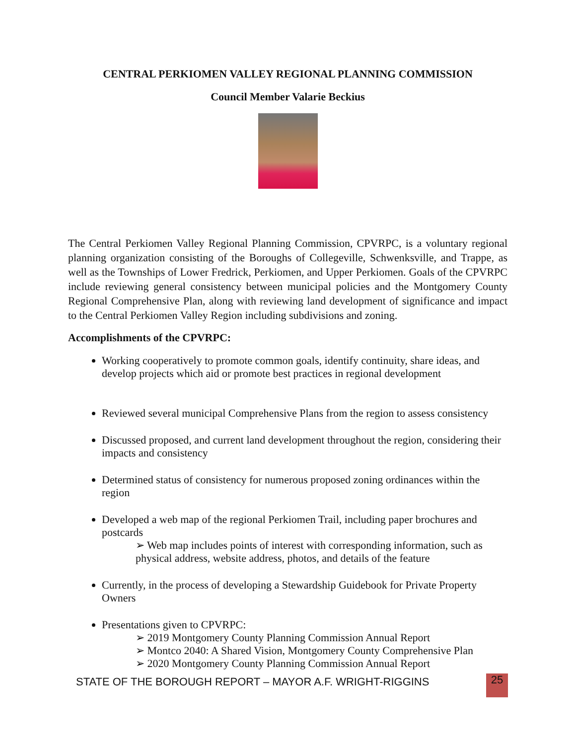CENTRAL PERKIOMEN VALLEY REGIONAL PLANNING COMMISSION
Council Member Valarie Beckius
The Central Perkiomen Valley Regional Planning Commission, CPVRPC, is a voluntary regional planning organization consisting of the Boroughs of Collegeville, Schwenksville, and Trappe, as well as the Townships of Lower Fredrick, Perkiomen, and Upper Perkiomen. Goals of the CPVRPC include reviewing general consistency between municipal policies and the Montgomery County Regional Comprehensive Plan, along with reviewing land development of significance and impact to the Central Perkiomen Valley Region including subdivisions and zoning.
Accomplishments of the CPVRPC:
Working cooperatively to promote common goals, identify continuity, share ideas, and develop projects which aid or promote best practices in regional development
Reviewed several municipal Comprehensive Plans from the region to assess consistency
Discussed proposed, and current land development throughout the region, considering their impacts and consistency
Determined status of consistency for numerous proposed zoning ordinances within the region
Developed a web map of the regional Perkiomen Trail, including paper brochures and postcards
➢ Web map includes points of interest with corresponding information, such as physical address, website address, photos, and details of the feature
Currently, in the process of developing a Stewardship Guidebook for Private Property Owners
Presentations given to CPVRPC:
➢ 2019 Montgomery County Planning Commission Annual Report
➢ Montco 2040: A Shared Vision, Montgomery County Comprehensive Plan
➢ 2020 Montgomery County Planning Commission Annual Report
STATE OF THE BOROUGH REPORT – MAYOR A.F. WRIGHT-RIGGINS 25